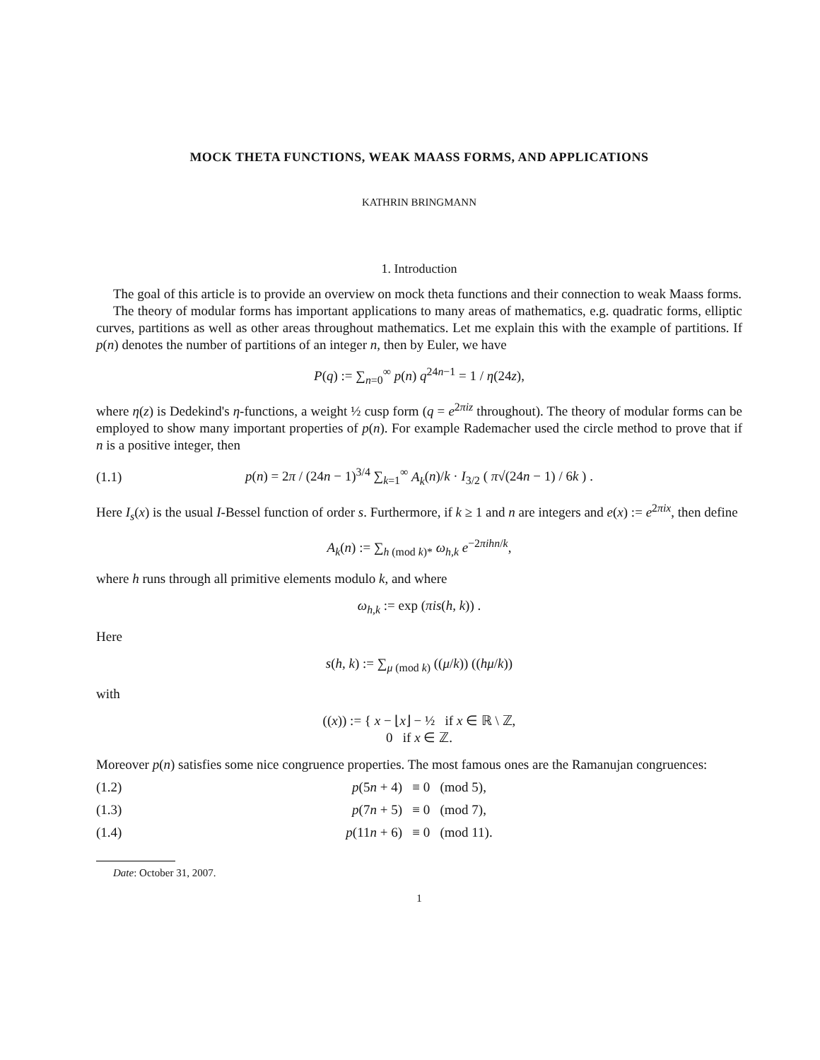MOCK THETA FUNCTIONS, WEAK MAASS FORMS, AND APPLICATIONS
KATHRIN BRINGMANN
1. Introduction
The goal of this article is to provide an overview on mock theta functions and their connection to weak Maass forms.
The theory of modular forms has important applications to many areas of mathematics, e.g. quadratic forms, elliptic curves, partitions as well as other areas throughout mathematics. Let me explain this with the example of partitions. If p(n) denotes the number of partitions of an integer n, then by Euler, we have
P(q) := ∑<sub>n=0</sub><sup>∞</sup> p(n) q<sup>24n−1</sup> = 1 / η(24z),
where η(z) is Dedekind's η-functions, a weight ½ cusp form (q = e<sup>2πiz</sup> throughout). The theory of modular forms can be employed to show many important properties of p(n). For example Rademacher used the circle method to prove that if n is a positive integer, then
(1.1)
p(n) = 2π / (24n − 1)<sup>3/4</sup> ∑<sub>k=1</sub><sup>∞</sup> A<sub>k</sub>(n)/k · I<sub>3/2</sub> ( π√(24n − 1) / 6k ) .
Here I<sub>s</sub>(x) is the usual I-Bessel function of order s. Furthermore, if k ≥ 1 and n are integers and e(x) := e<sup>2πix</sup>, then define
A<sub>k</sub>(n) := ∑<sub>h (mod k)*</sub> ω<sub>h,k</sub> e<sup>−2πihn/k</sup>,
where h runs through all primitive elements modulo k, and where
ω<sub>h,k</sub> := exp (πis(h, k)) .
Here
s(h, k) := ∑<sub>μ (mod k)</sub> ((μ/k)) ((hμ/k))
with
((x)) := { x − ⌊x⌋ − ½ if x ∈ ℝ \ ℤ,
0 if x ∈ ℤ.
Moreover p(n) satisfies some nice congruence properties. The most famous ones are the Ramanujan congruences:
(1.2) p(5n + 4) ≡ 0 (mod 5),
(1.3) p(7n + 5) ≡ 0 (mod 7),
(1.4) p(11n + 6) ≡ 0 (mod 11).
Date: October 31, 2007.
1